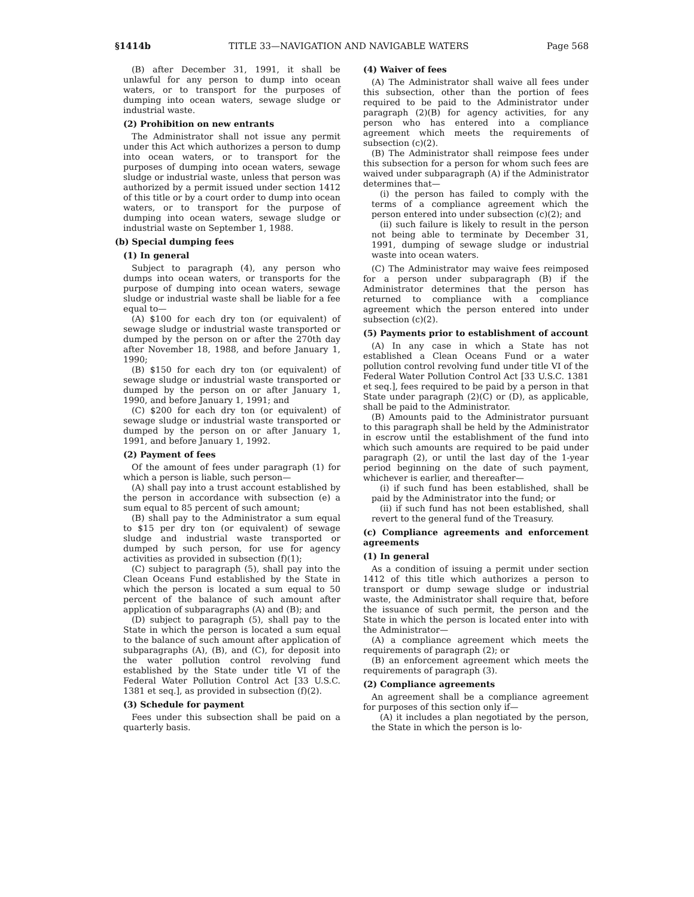§1414b TITLE 33—NAVIGATION AND NAVIGABLE WATERS Page 568
(B) after December 31, 1991, it shall be unlawful for any person to dump into ocean waters, or to transport for the purposes of dumping into ocean waters, sewage sludge or industrial waste.
(2) Prohibition on new entrants
The Administrator shall not issue any permit under this Act which authorizes a person to dump into ocean waters, or to transport for the purposes of dumping into ocean waters, sewage sludge or industrial waste, unless that person was authorized by a permit issued under section 1412 of this title or by a court order to dump into ocean waters, or to transport for the purpose of dumping into ocean waters, sewage sludge or industrial waste on September 1, 1988.
(b) Special dumping fees
(1) In general
Subject to paragraph (4), any person who dumps into ocean waters, or transports for the purpose of dumping into ocean waters, sewage sludge or industrial waste shall be liable for a fee equal to—
(A) $100 for each dry ton (or equivalent) of sewage sludge or industrial waste transported or dumped by the person on or after the 270th day after November 18, 1988, and before January 1, 1990;
(B) $150 for each dry ton (or equivalent) of sewage sludge or industrial waste transported or dumped by the person on or after January 1, 1990, and before January 1, 1991; and
(C) $200 for each dry ton (or equivalent) of sewage sludge or industrial waste transported or dumped by the person on or after January 1, 1991, and before January 1, 1992.
(2) Payment of fees
Of the amount of fees under paragraph (1) for which a person is liable, such person—
(A) shall pay into a trust account established by the person in accordance with subsection (e) a sum equal to 85 percent of such amount;
(B) shall pay to the Administrator a sum equal to $15 per dry ton (or equivalent) of sewage sludge and industrial waste transported or dumped by such person, for use for agency activities as provided in subsection (f)(1);
(C) subject to paragraph (5), shall pay into the Clean Oceans Fund established by the State in which the person is located a sum equal to 50 percent of the balance of such amount after application of subparagraphs (A) and (B); and
(D) subject to paragraph (5), shall pay to the State in which the person is located a sum equal to the balance of such amount after application of subparagraphs (A), (B), and (C), for deposit into the water pollution control revolving fund established by the State under title VI of the Federal Water Pollution Control Act [33 U.S.C. 1381 et seq.], as provided in subsection (f)(2).
(3) Schedule for payment
Fees under this subsection shall be paid on a quarterly basis.
(4) Waiver of fees
(A) The Administrator shall waive all fees under this subsection, other than the portion of fees required to be paid to the Administrator under paragraph (2)(B) for agency activities, for any person who has entered into a compliance agreement which meets the requirements of subsection (c)(2).
(B) The Administrator shall reimpose fees under this subsection for a person for whom such fees are waived under subparagraph (A) if the Administrator determines that—
(i) the person has failed to comply with the terms of a compliance agreement which the person entered into under subsection (c)(2); and
(ii) such failure is likely to result in the person not being able to terminate by December 31, 1991, dumping of sewage sludge or industrial waste into ocean waters.
(C) The Administrator may waive fees reimposed for a person under subparagraph (B) if the Administrator determines that the person has returned to compliance with a compliance agreement which the person entered into under subsection (c)(2).
(5) Payments prior to establishment of account
(A) In any case in which a State has not established a Clean Oceans Fund or a water pollution control revolving fund under title VI of the Federal Water Pollution Control Act [33 U.S.C. 1381 et seq.], fees required to be paid by a person in that State under paragraph (2)(C) or (D), as applicable, shall be paid to the Administrator.
(B) Amounts paid to the Administrator pursuant to this paragraph shall be held by the Administrator in escrow until the establishment of the fund into which such amounts are required to be paid under paragraph (2), or until the last day of the 1-year period beginning on the date of such payment, whichever is earlier, and thereafter—
(i) if such fund has been established, shall be paid by the Administrator into the fund; or
(ii) if such fund has not been established, shall revert to the general fund of the Treasury.
(c) Compliance agreements and enforcement agreements
(1) In general
As a condition of issuing a permit under section 1412 of this title which authorizes a person to transport or dump sewage sludge or industrial waste, the Administrator shall require that, before the issuance of such permit, the person and the State in which the person is located enter into with the Administrator—
(A) a compliance agreement which meets the requirements of paragraph (2); or
(B) an enforcement agreement which meets the requirements of paragraph (3).
(2) Compliance agreements
An agreement shall be a compliance agreement for purposes of this section only if—
(A) it includes a plan negotiated by the person, the State in which the person is lo-